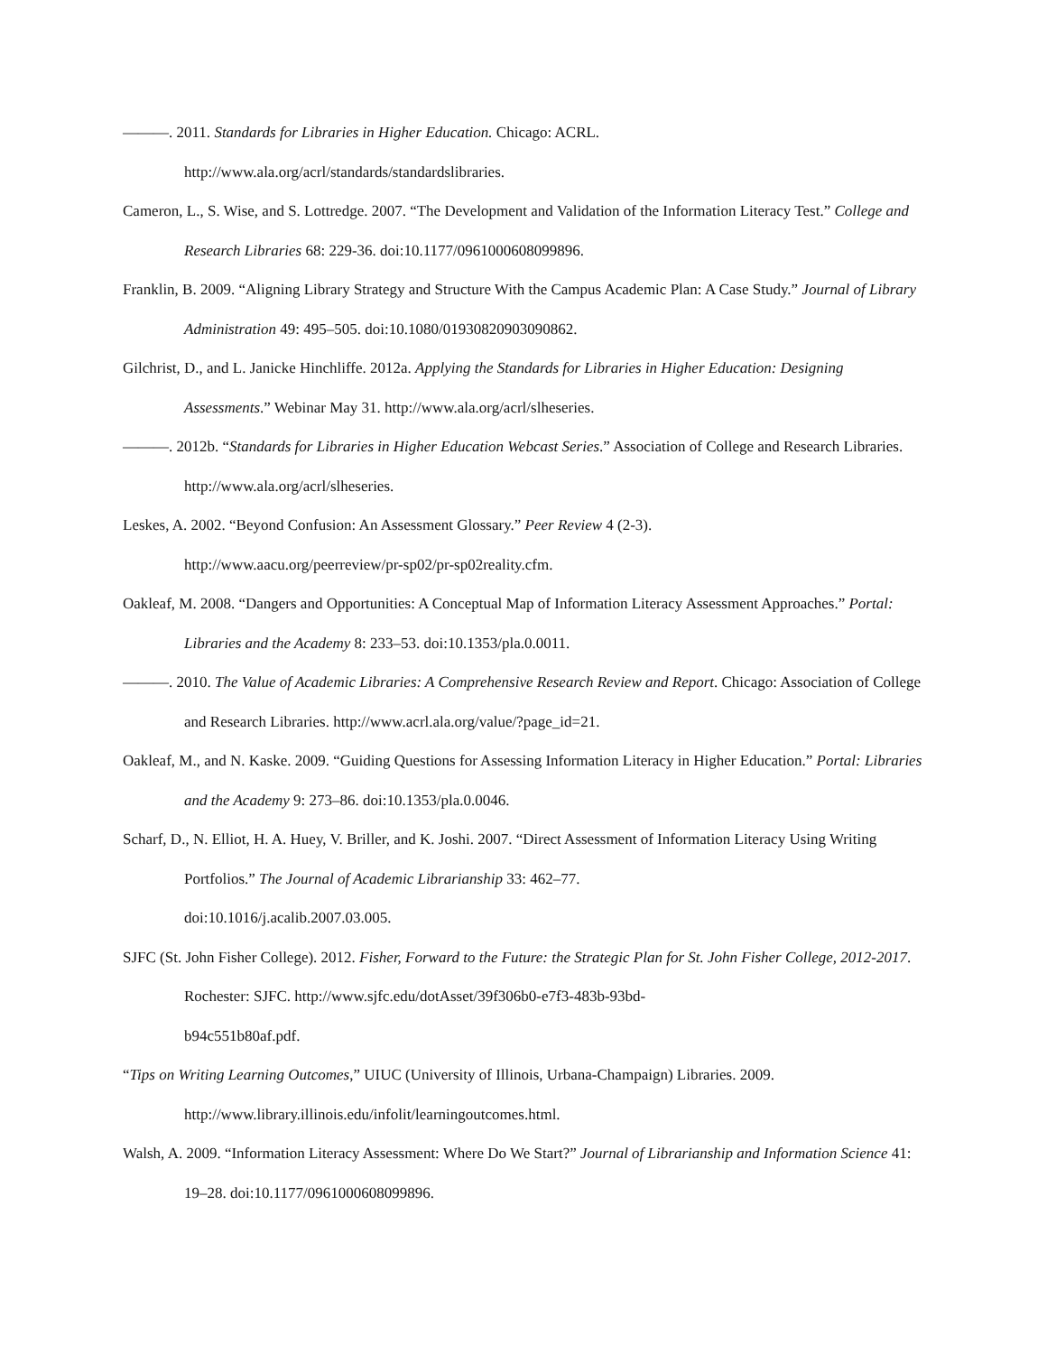———. 2011. Standards for Libraries in Higher Education. Chicago: ACRL.
http://www.ala.org/acrl/standards/standardslibraries.
Cameron, L., S. Wise, and S. Lottredge. 2007. “The Development and Validation of the Information Literacy Test.” College and Research Libraries 68: 229-36. doi:10.1177/0961000608099896.
Franklin, B. 2009. “Aligning Library Strategy and Structure With the Campus Academic Plan: A Case Study.” Journal of Library Administration 49: 495–505. doi:10.1080/01930820903090862.
Gilchrist, D., and L. Janicke Hinchliffe. 2012a. Applying the Standards for Libraries in Higher Education: Designing Assessments.” Webinar May 31. http://www.ala.org/acrl/slheseries.
———. 2012b. “Standards for Libraries in Higher Education Webcast Series.” Association of College and Research Libraries. http://www.ala.org/acrl/slheseries.
Leskes, A. 2002. “Beyond Confusion: An Assessment Glossary.” Peer Review 4 (2-3).
http://www.aacu.org/peerreview/pr-sp02/pr-sp02reality.cfm.
Oakleaf, M. 2008. “Dangers and Opportunities: A Conceptual Map of Information Literacy Assessment Approaches.” Portal: Libraries and the Academy 8: 233–53. doi:10.1353/pla.0.0011.
———. 2010. The Value of Academic Libraries: A Comprehensive Research Review and Report. Chicago: Association of College and Research Libraries. http://www.acrl.ala.org/value/?page_id=21.
Oakleaf, M., and N. Kaske. 2009. “Guiding Questions for Assessing Information Literacy in Higher Education.” Portal: Libraries and the Academy 9: 273–86. doi:10.1353/pla.0.0046.
Scharf, D., N. Elliot, H. A. Huey, V. Briller, and K. Joshi. 2007. “Direct Assessment of Information Literacy Using Writing Portfolios.” The Journal of Academic Librarianship 33: 462–77.
doi:10.1016/j.acalib.2007.03.005.
SJFC (St. John Fisher College). 2012. Fisher, Forward to the Future: the Strategic Plan for St. John Fisher College, 2012-2017. Rochester: SJFC. http://www.sjfc.edu/dotAsset/39f306b0-e7f3-483b-93bd-
b94c551b80af.pdf.
“Tips on Writing Learning Outcomes,” UIUC (University of Illinois, Urbana-Champaign) Libraries. 2009.
http://www.library.illinois.edu/infolit/learningoutcomes.html.
Walsh, A. 2009. “Information Literacy Assessment: Where Do We Start?” Journal of Librarianship and Information Science 41: 19–28. doi:10.1177/0961000608099896.